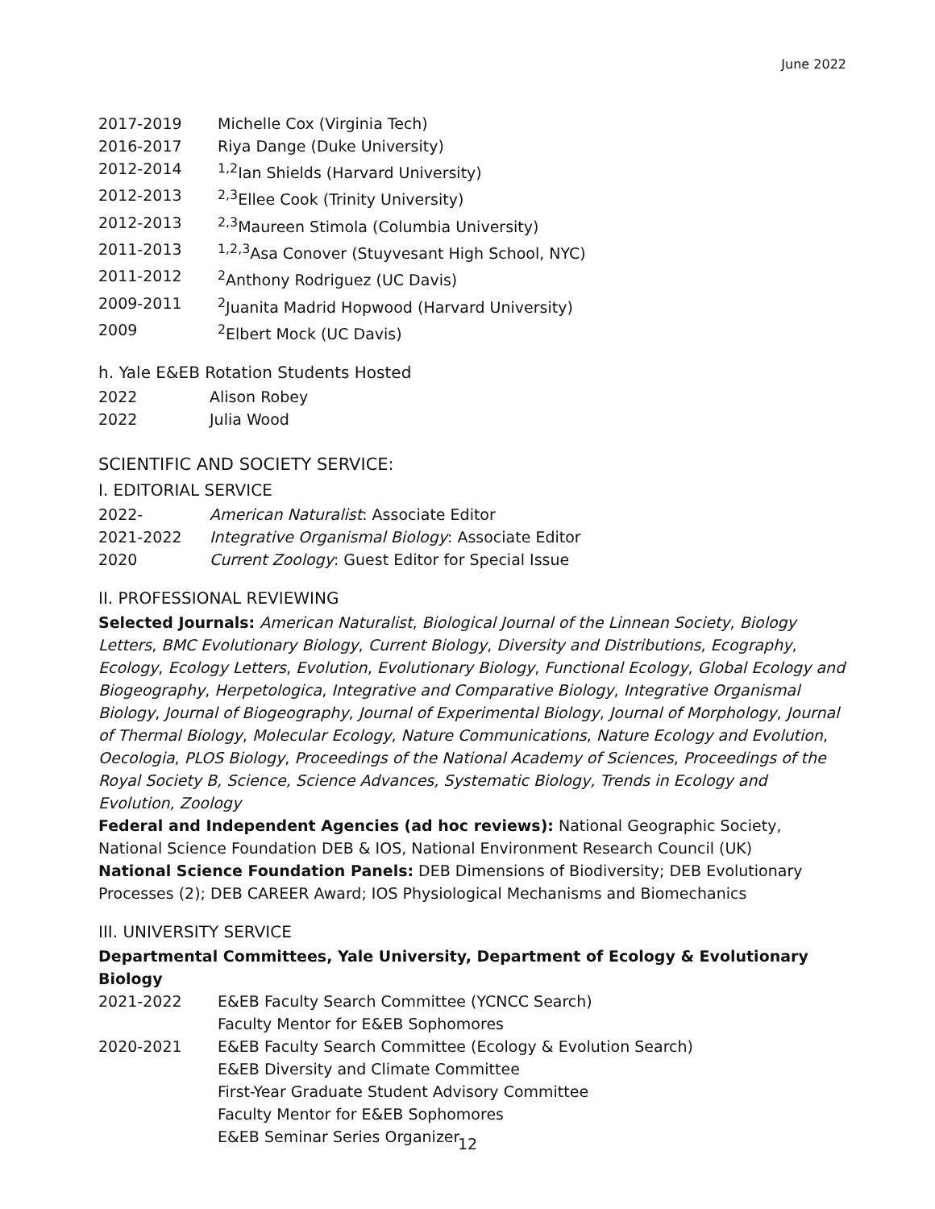June 2022
2017-2019 Michelle Cox (Virginia Tech)
2016-2017 Riya Dange (Duke University)
2012-2014<sup>1,2</sup>Ian Shields (Harvard University)
2012-2013<sup>2,3</sup>Ellee Cook (Trinity University)
2012-2013<sup>2,3</sup>Maureen Stimola (Columbia University)
2011-2013<sup>1,2,3</sup>Asa Conover (Stuyvesant High School, NYC)
2011-2012<sup>2</sup>Anthony Rodriguez (UC Davis)
2009-2011<sup>2</sup>Juanita Madrid Hopwood (Harvard University)
2009<sup>2</sup>Elbert Mock (UC Davis)
h. Yale E&EB Rotation Students Hosted
2022 Alison Robey
2022 Julia Wood
SCIENTIFIC AND SOCIETY SERVICE:
I. EDITORIAL SERVICE
2022- American Naturalist: Associate Editor
2021-2022 Integrative Organismal Biology: Associate Editor
2020 Current Zoology: Guest Editor for Special Issue
II. PROFESSIONAL REVIEWING
Selected Journals: American Naturalist, Biological Journal of the Linnean Society, Biology Letters, BMC Evolutionary Biology, Current Biology, Diversity and Distributions, Ecography, Ecology, Ecology Letters, Evolution, Evolutionary Biology, Functional Ecology, Global Ecology and Biogeography, Herpetologica, Integrative and Comparative Biology, Integrative Organismal Biology, Journal of Biogeography, Journal of Experimental Biology, Journal of Morphology, Journal of Thermal Biology, Molecular Ecology, Nature Communications, Nature Ecology and Evolution, Oecologia, PLOS Biology, Proceedings of the National Academy of Sciences, Proceedings of the Royal Society B, Science, Science Advances, Systematic Biology, Trends in Ecology and Evolution, Zoology
Federal and Independent Agencies (ad hoc reviews): National Geographic Society, National Science Foundation DEB & IOS, National Environment Research Council (UK)
National Science Foundation Panels: DEB Dimensions of Biodiversity; DEB Evolutionary Processes (2); DEB CAREER Award; IOS Physiological Mechanisms and Biomechanics
III. UNIVERSITY SERVICE
Departmental Committees, Yale University, Department of Ecology & Evolutionary Biology
2021-2022 E&EB Faculty Search Committee (YCNCC Search)
Faculty Mentor for E&EB Sophomores
2020-2021 E&EB Faculty Search Committee (Ecology & Evolution Search)
E&EB Diversity and Climate Committee
First-Year Graduate Student Advisory Committee
Faculty Mentor for E&EB Sophomores
E&EB Seminar Series Organizer
12